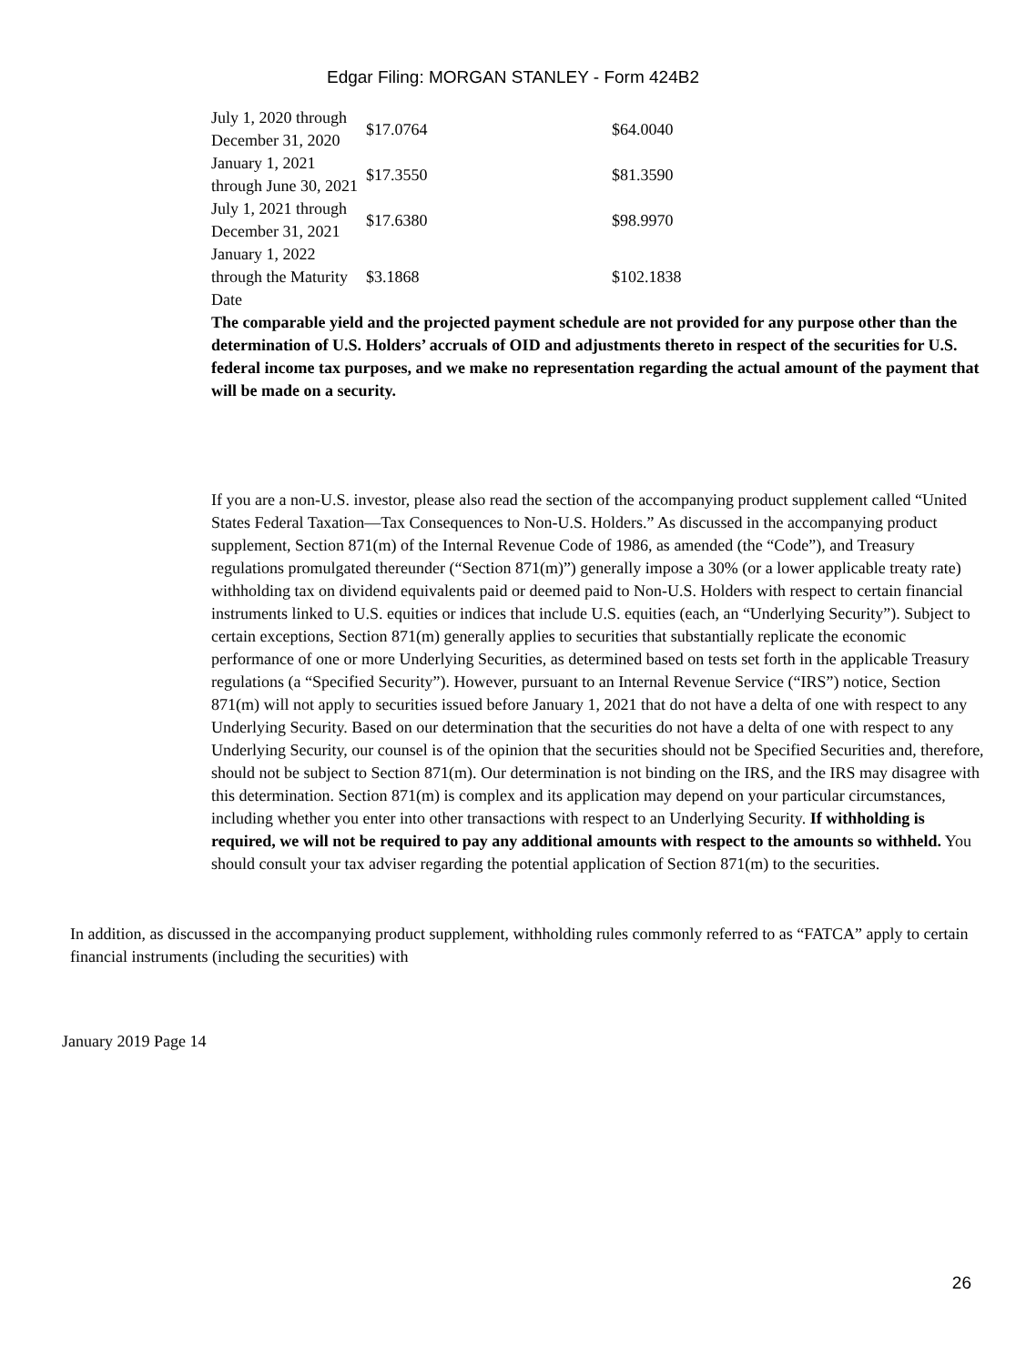Edgar Filing: MORGAN STANLEY - Form 424B2
| July 1, 2020 through December 31, 2020 | $17.0764 | $64.0040 |
| January 1, 2021 through June 30, 2021 | $17.3550 | $81.3590 |
| July 1, 2021 through December 31, 2021 | $17.6380 | $98.9970 |
| January 1, 2022 through the Maturity Date | $3.1868 | $102.1838 |
The comparable yield and the projected payment schedule are not provided for any purpose other than the determination of U.S. Holders’ accruals of OID and adjustments thereto in respect of the securities for U.S. federal income tax purposes, and we make no representation regarding the actual amount of the payment that will be made on a security.
If you are a non-U.S. investor, please also read the section of the accompanying product supplement called “United States Federal Taxation—Tax Consequences to Non-U.S. Holders.” As discussed in the accompanying product supplement, Section 871(m) of the Internal Revenue Code of 1986, as amended (the “Code”), and Treasury regulations promulgated thereunder (“Section 871(m)”) generally impose a 30% (or a lower applicable treaty rate) withholding tax on dividend equivalents paid or deemed paid to Non-U.S. Holders with respect to certain financial instruments linked to U.S. equities or indices that include U.S. equities (each, an “Underlying Security”). Subject to certain exceptions, Section 871(m) generally applies to securities that substantially replicate the economic performance of one or more Underlying Securities, as determined based on tests set forth in the applicable Treasury regulations (a “Specified Security”). However, pursuant to an Internal Revenue Service (“IRS”) notice, Section 871(m) will not apply to securities issued before January 1, 2021 that do not have a delta of one with respect to any Underlying Security. Based on our determination that the securities do not have a delta of one with respect to any Underlying Security, our counsel is of the opinion that the securities should not be Specified Securities and, therefore, should not be subject to Section 871(m). Our determination is not binding on the IRS, and the IRS may disagree with this determination. Section 871(m) is complex and its application may depend on your particular circumstances, including whether you enter into other transactions with respect to an Underlying Security. If withholding is required, we will not be required to pay any additional amounts with respect to the amounts so withheld. You should consult your tax adviser regarding the potential application of Section 871(m) to the securities.
In addition, as discussed in the accompanying product supplement, withholding rules commonly referred to as “FATCA” apply to certain financial instruments (including the securities) with
January 2019 Page 14
26